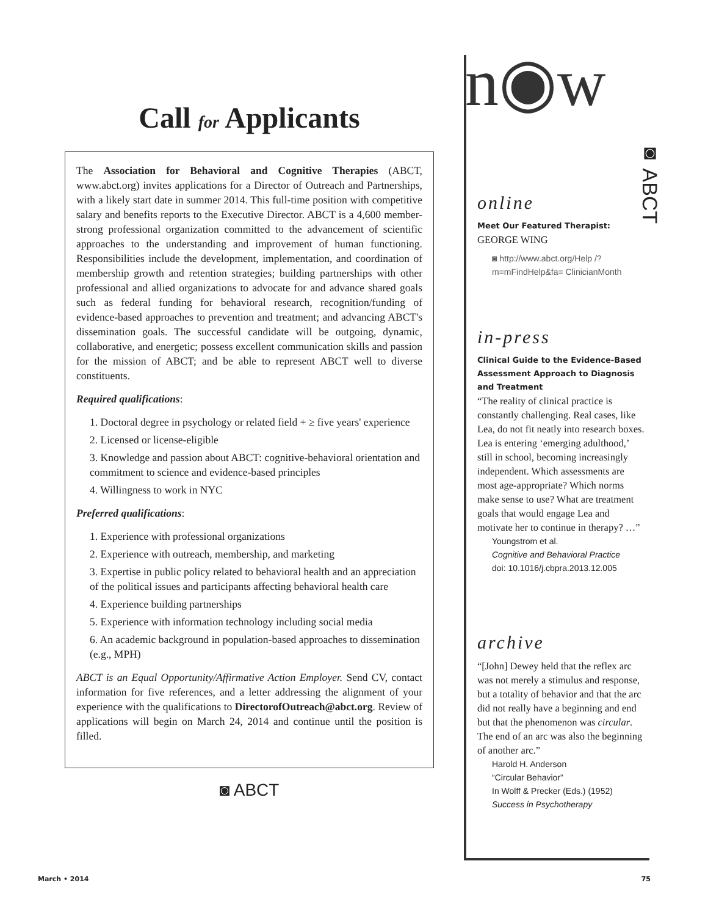Call for Applicants
The Association for Behavioral and Cognitive Therapies (ABCT, www.abct.org) invites applications for a Director of Outreach and Partnerships, with a likely start date in summer 2014. This full-time position with competitive salary and benefits reports to the Executive Director. ABCT is a 4,600 member-strong professional organization committed to the advancement of scientific approaches to the understanding and improvement of human functioning. Responsibilities include the development, implementation, and coordination of membership growth and retention strategies; building partnerships with other professional and allied organizations to advocate for and advance shared goals such as federal funding for behavioral research, recognition/funding of evidence-based approaches to prevention and treatment; and advancing ABCT's dissemination goals. The successful candidate will be outgoing, dynamic, collaborative, and energetic; possess excellent communication skills and passion for the mission of ABCT; and be able to represent ABCT well to diverse constituents.
Required qualifications:
1. Doctoral degree in psychology or related field + ≥ five years' experience
2. Licensed or license-eligible
3. Knowledge and passion about ABCT: cognitive-behavioral orientation and commitment to science and evidence-based principles
4. Willingness to work in NYC
Preferred qualifications:
1. Experience with professional organizations
2. Experience with outreach, membership, and marketing
3. Expertise in public policy related to behavioral health and an appreciation of the political issues and participants affecting behavioral health care
4. Experience building partnerships
5. Experience with information technology including social media
6. An academic background in population-based approaches to dissemination (e.g., MPH)
ABCT is an Equal Opportunity/Affirmative Action Employer. Send CV, contact information for five references, and a letter addressing the alignment of your experience with the qualifications to DirectorofOutreach@abct.org. Review of applications will begin on March 24, 2014 and continue until the position is filled.
◙ ABCT
n◉w
◙ ABCT
online
Meet Our Featured Therapist:
GEORGE WING
◙ http://www.abct.org/Help /?m=mFindHelp&fa= ClinicianMonth
in-press
Clinical Guide to the Evidence-Based Assessment Approach to Diagnosis and Treatment
“The reality of clinical practice is constantly challenging. Real cases, like Lea, do not fit neatly into research boxes. Lea is entering ‘emerging adulthood,’ still in school, becoming increasingly independent. Which assessments are most age-appropriate? Which norms make sense to use? What are treatment goals that would engage Lea and motivate her to continue in therapy? …”
Youngstrom et al.
Cognitive and Behavioral Practice
doi: 10.1016/j.cbpra.2013.12.005
archive
“[John] Dewey held that the reflex arc was not merely a stimulus and response, but a totality of behavior and that the arc did not really have a beginning and end but that the phenomenon was circular. The end of an arc was also the beginning of another arc.”
Harold H. Anderson
“Circular Behavior”
In Wolff & Precker (Eds.) (1952)
Success in Psychotherapy
March • 2014 75